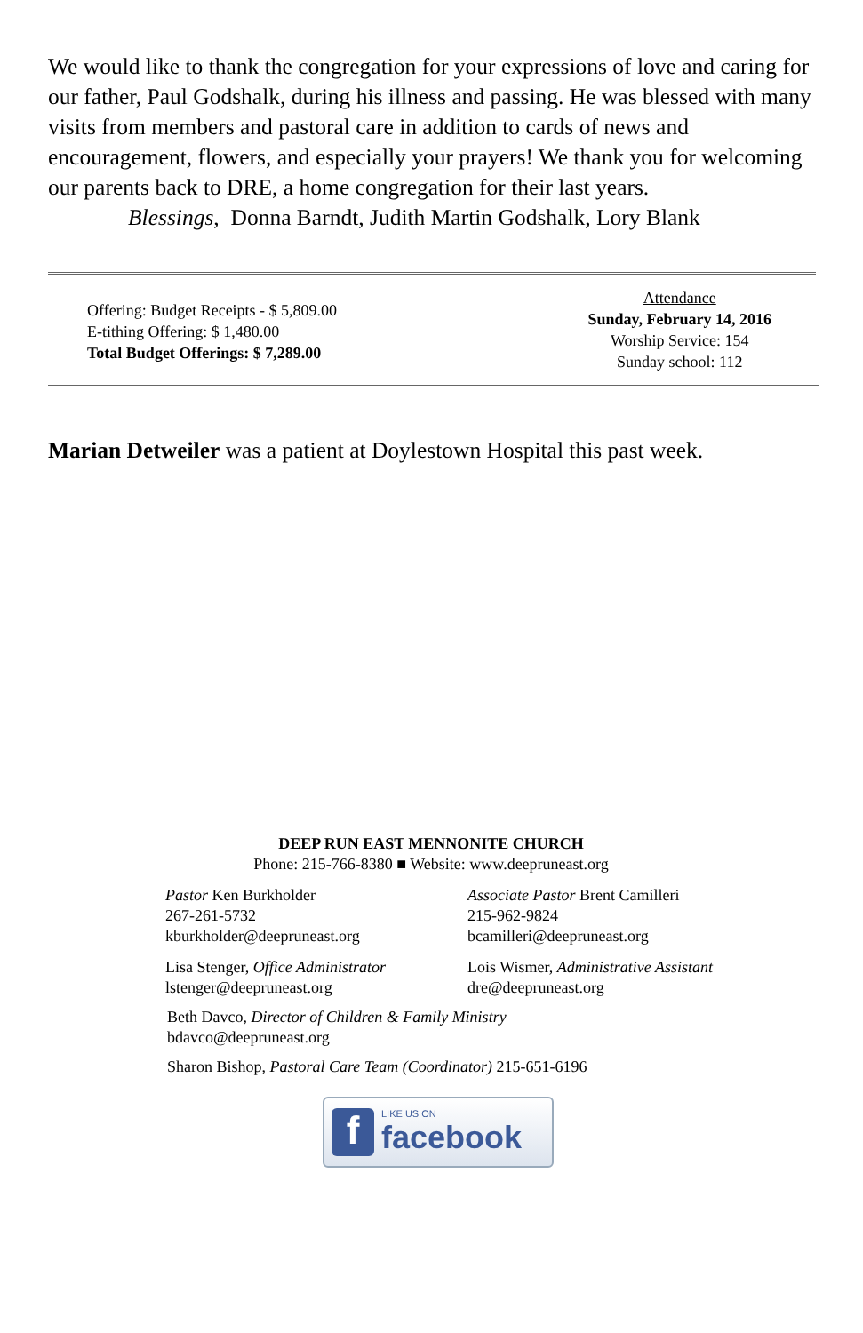We would like to thank the congregation for your expressions of love and caring for our father, Paul Godshalk, during his illness and passing. He was blessed with many visits from members and pastoral care in addition to cards of news and encouragement, flowers, and especially your prayers! We thank you for welcoming our parents back to DRE, a home congregation for their last years.
Blessings, Donna Barndt, Judith Martin Godshalk, Lory Blank
Offering: Budget Receipts - $ 5,809.00
E-tithing Offering: $ 1,480.00
Total Budget Offerings: $ 7,289.00
Attendance
Sunday, February 14, 2016
Worship Service: 154
Sunday school: 112
Marian Detweiler was a patient at Doylestown Hospital this past week.
DEEP RUN EAST MENNONITE CHURCH
Phone: 215-766-8380 ■ Website: www.deepruneast.org
Pastor Ken Burkholder
267-261-5732
kburkholder@deepruneast.org
Associate Pastor Brent Camilleri
215-962-9824
bcamilleri@deepruneast.org
Lisa Stenger, Office Administrator
lstenger@deepruneast.org
Lois Wismer, Administrative Assistant
dre@deepruneast.org
Beth Davco, Director of Children & Family Ministry
bdavco@deepruneast.org
Sharon Bishop, Pastoral Care Team (Coordinator) 215-651-6196
f
LIKE US ON
facebook